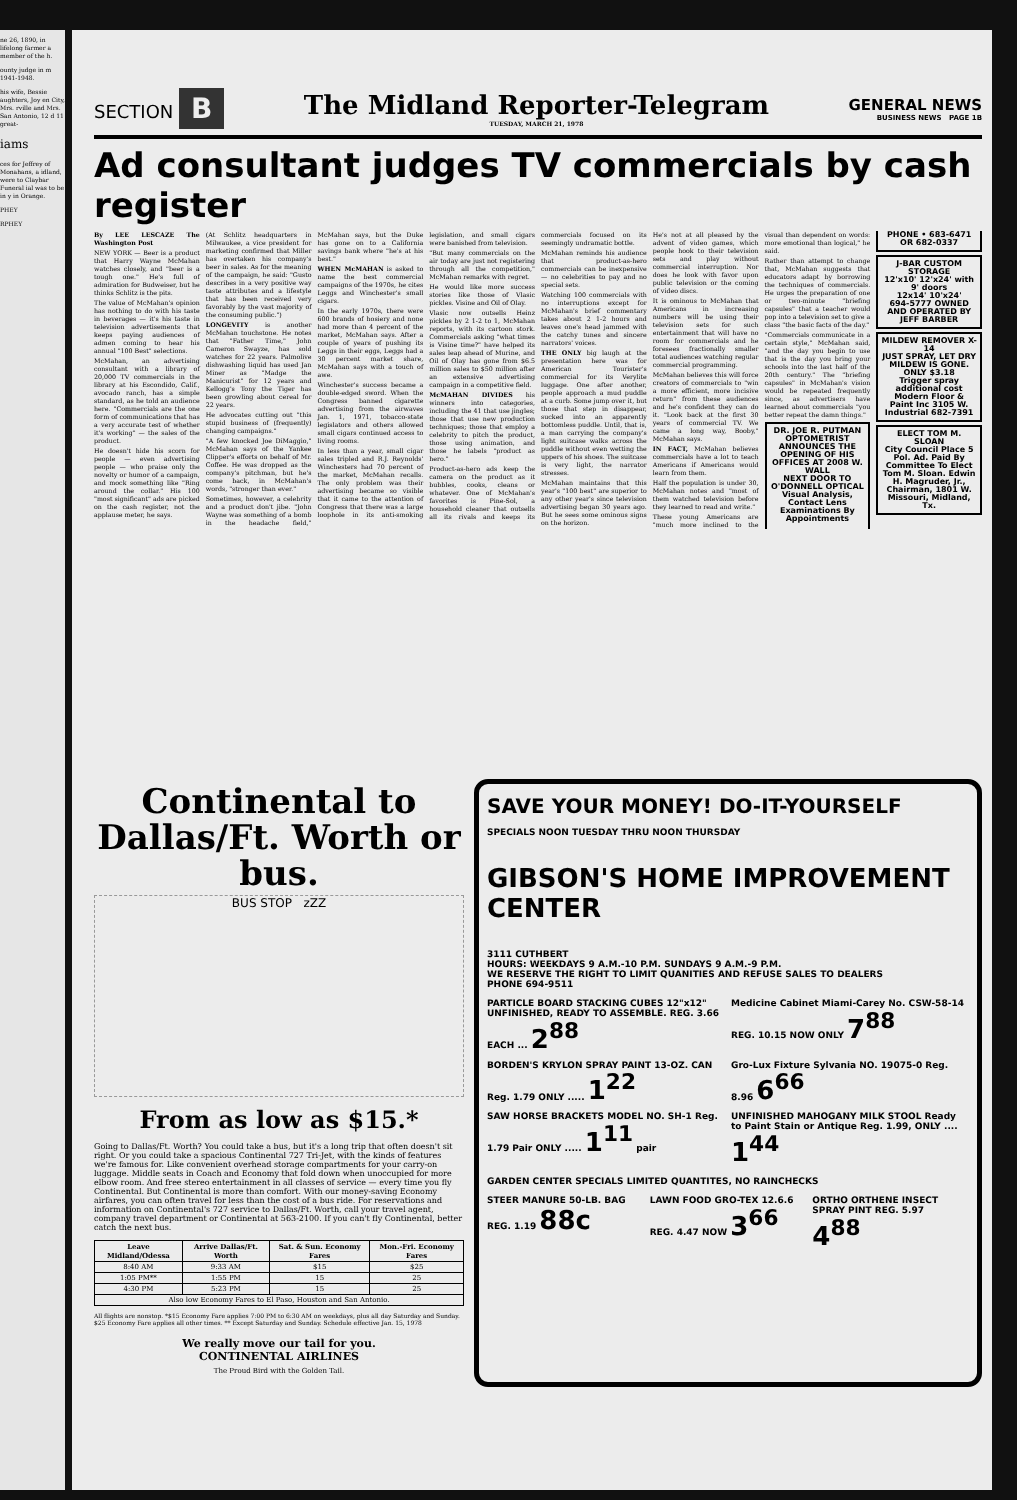ne 26, 1890, in lifelong farmer a member of the h.
ounty judge in m 1941-1948.
his wife, Bessie aughters, Joy en City, Mrs. rville and Mrs. San Antonio, 12 d 11 great-
iams
ces for Jeffrey of Monahans, a idland, were to Claybar Funeral ial was to be in y in Orange.
PHEY
RPHEY
SECTION B
The Midland Reporter-Telegram
TUESDAY, MARCH 21, 1978
GENERAL NEWS
BUSINESS NEWS PAGE 1B
Ad consultant judges TV commercials by cash register
By LEE LESCAZE The Washington Post
NEW YORK — Beer is a product that Harry Wayne McMahan watches closely, and "beer is a tough one." He's full of admiration for Budweiser, but he thinks Schlitz is the pits.
The value of McMahan's opinion has nothing to do with his taste in beverages — it's his taste in television advertisements that keeps paying audiences of admen coming to hear his annual "100 Best" selections.
McMahan, an advertising consultant with a library of 20,000 TV commercials in the library at his Escondido, Calif., avocado ranch, has a simple standard, as he told an audience here. "Commercials are the one form of communications that has a very accurate test of whether it's working" — the sales of the product.
He doesn't hide his scorn for people — even advertising people — who praise only the novelty or humor of a campaign, and mock something like "Ring around the collar." His 100 "most significant" ads are picked on the cash register, not the applause meter, he says.
(At Schlitz headquarters in Milwaukee, a vice president for marketing confirmed that Miller has overtaken his company's beer in sales. As for the meaning of the campaign, he said: "Gusto describes in a very positive way taste attributes and a lifestyle that has been received very favorably by the vast majority of the consuming public.")
LONGEVITY is another McMahan touchstone. He notes that "Father Time," John Cameron Swayze, has sold watches for 22 years. Palmolive dishwashing liquid has used Jan Miner as "Madge the Manicurist" for 12 years and Kellogg's Tony the Tiger has been growling about cereal for 22 years.
He advocates cutting out "this stupid business of (frequently) changing campaigns."
"A few knocked Joe DiMaggio," McMahan says of the Yankee Clipper's efforts on behalf of Mr. Coffee. He was dropped as the company's pitchman, but he's come back, in McMahan's words, "stronger than ever."
Sometimes, however, a celebrity and a product don't jibe. "John Wayne was something of a bomb in the headache field," McMahan says, but the Duke has gone on to a California savings bank where "he's at his best."
WHEN McMAHAN is asked to name the best commercial campaigns of the 1970s, he cites Leggs and Winchester's small cigars.
In the early 1970s, there were 600 brands of hosiery and none had more than 4 percent of the market, McMahan says. After a couple of years of pushing its Leggs in their eggs, Leggs had a 30 percent market share, McMahan says with a touch of awe.
Winchester's success became a double-edged sword. When the Congress banned cigarette advertising from the airwaves Jan. 1, 1971, tobacco-state legislators and others allowed small cigars continued access to living rooms.
In less than a year, small cigar sales tripled and R.J. Reynolds' Winchesters had 70 percent of the market, McMahan recalls. The only problem was their advertising became so visible that it came to the attention of Congress that there was a large loophole in its anti-smoking legislation, and small cigars were banished from television.
"But many commercials on the air today are just not registering through all the competition," McMahan remarks with regret.
He would like more success stories like those of Vlasic pickles. Visine and Oil of Olay.
Vlasic now outsells Heinz pickles by 2 1-2 to 1, McMahan reports, with its cartoon stork. Commercials asking "what times is Visine time?" have helped its sales leap ahead of Murine, and Oil of Olay has gone from $6.5 million sales to $50 million after an extensive advertising campaign in a competitive field.
McMAHAN DIVIDES his winners into categories, including the 41 that use jingles; those that use new production techniques; those that employ a celebrity to pitch the product, those using animation, and those he labels "product as hero."
Product-as-hero ads keep the camera on the product as it bubbles, cooks, cleans or whatever. One of McMahan's favorites is Pine-Sol, a household cleaner that outsells all its rivals and keeps its commercials focused on its seemingly undramatic bottle.
McMahan reminds his audience that product-as-hero commercials can be inexpensive — no celebrities to pay and no special sets.
Watching 100 commercials with no interruptions except for McMahan's brief commentary takes about 2 1-2 hours and leaves one's head jammed with the catchy tunes and sincere narrators' voices.
THE ONLY big laugh at the presentation here was for American Tourister's commercial for its Verylite luggage. One after another, people approach a mud puddle at a curb. Some jump over it, but those that step in disappear, sucked into an apparently bottomless puddle. Until, that is, a man carrying the company's light suitcase walks across the puddle without even wetting the uppers of his shoes. The suitcase is very light, the narrator stresses.
McMahan maintains that this year's "100 best" are superior to any other year's since television advertising began 30 years ago. But he sees some ominous signs on the horizon.
He's not at all pleased by the advent of video games, which people hook to their television sets and play without commercial interruption. Nor does he look with favor upon public television or the coming of video discs.
It is ominous to McMahan that Americans in increasing numbers will be using their television sets for such entertainment that will have no room for commercials and he foresees fractionally smaller total audiences watching regular commercial programming.
McMahan believes this will force creators of commercials to "win a more efficient, more incisive return" from these audiences and he's confident they can do it. "Look back at the first 30 years of commercial TV. We came a long way, Booby," McMahan says.
IN FACT, McMahan believes commercials have a lot to teach Americans if Americans would learn from them.
Half the population is under 30, McMahan notes and "most of them watched television before they learned to read and write."
These young Americans are "much more inclined to the visual than dependent on words: more emotional than logical," he said.
Rather than attempt to change that, McMahan suggests that educators adapt by borrowing the techniques of commercials. He urges the preparation of one or two-minute "briefing capsules" that a teacher would pop into a television set to give a class "the basic facts of the day."
"Commercials communicate in a certain style," McMahan said, "and the day you begin to use that is the day you bring your schools into the last half of the 20th century." The "briefing capsules" in McMahan's vision would be repeated frequently since, as advertisers have learned about commercials "you better repeat the damn things."
DR. JOE R. PUTMAN
OPTOMETRIST
ANNOUNCES THE OPENING OF HIS OFFICES AT 2008 W. WALL
NEXT DOOR TO O'DONNELL OPTICAL
Visual Analysis, Contact Lens Examinations By Appointments
PHONE • 683-6471 OR 682-0337
J-BAR CUSTOM STORAGE
12'x10' 12'x24' with 9' doors
12x14' 10'x24'
694-5777 OWNED AND OPERATED BY JEFF BARBER
MILDEW REMOVER X-14
JUST SPRAY, LET DRY MILDEW IS GONE. ONLY $3.18
Trigger spray additional cost
Modern Floor & Paint Inc 3105 W. Industrial 682-7391
ELECT TOM M. SLOAN
City Council Place 5
Pol. Ad. Paid By Committee To Elect Tom M. Sloan. Edwin H. Magruder, Jr., Chairman, 1801 W. Missouri, Midland, Tx.
Continental to Dallas/Ft. Worth or bus.
BUS STOP zZZ
From as low as $15.*
Going to Dallas/Ft. Worth? You could take a bus, but it's a long trip that often doesn't sit right. Or you could take a spacious Continental 727 Tri-Jet, with the kinds of features we're famous for. Like convenient overhead storage compartments for your carry-on luggage. Middle seats in Coach and Economy that fold down when unoccupied for more elbow room. And free stereo entertainment in all classes of service — every time you fly Continental. But Continental is more than comfort. With our money-saving Economy airfares, you can often travel for less than the cost of a bus ride. For reservations and information on Continental's 727 service to Dallas/Ft. Worth, call your travel agent, company travel department or Continental at 563-2100. If you can't fly Continental, better catch the next bus.
| Leave Midland/Odessa | Arrive Dallas/Ft. Worth | Sat. & Sun. Economy Fares | Mon.-Fri. Economy Fares |
| --- | --- | --- | --- |
| 8:40 AM | 9:33 AM | $15 | $25 |
| 1:05 PM** | 1:55 PM | 15 | 25 |
| 4:30 PM | 5:23 PM | 15 | 25 |
| Also low Economy Fares to El Paso, Houston and San Antonio. | | | |
All flights are nonstop. *$15 Economy Fare applies 7:00 PM to 6:30 AM on weekdays, plus all day Saturday and Sunday. $25 Economy Fare applies all other times. ** Except Saturday and Sunday. Schedule effective Jan. 15, 1978
We really move our tail for you.
CONTINENTAL AIRLINES
The Proud Bird with the Golden Tail.
SAVE YOUR MONEY! DO-IT-YOURSELF
SPECIALS NOON TUESDAY THRU NOON THURSDAY
GIBSON'S HOME IMPROVEMENT CENTER
3111 CUTHBERT
HOURS: WEEKDAYS 9 A.M.-10 P.M. SUNDAYS 9 A.M.-9 P.M.
WE RESERVE THE RIGHT TO LIMIT QUANITIES AND REFUSE SALES TO DEALERS
PHONE 694-9511
PARTICLE BOARD STACKING CUBES 12"x12" UNFINISHED, READY TO ASSEMBLE. REG. 3.66 EACH ... 2<sup>88</sup>
Medicine Cabinet Miami-Carey No. CSW-58-14 REG. 10.15 NOW ONLY 7<sup>88</sup>
BORDEN'S KRYLON SPRAY PAINT 13-OZ. CAN Reg. 1.79 ONLY ..... 1<sup>22</sup>
Gro-Lux Fixture Sylvania NO. 19075-0 Reg. 8.96 6<sup>66</sup>
SAW HORSE BRACKETS MODEL NO. SH-1 Reg. 1.79 Pair ONLY ..... 1<sup>11</sup> pair
UNFINISHED MAHOGANY MILK STOOL Ready to Paint Stain or Antique Reg. 1.99, ONLY .... 1<sup>44</sup>
GARDEN CENTER SPECIALS LIMITED QUANTITES, NO RAINCHECKS
STEER MANURE 50-LB. BAG REG. 1.19 88c
LAWN FOOD GRO-TEX 12.6.6 REG. 4.47 NOW 3<sup>66</sup>
ORTHO ORTHENE INSECT SPRAY PINT REG. 5.97 4<sup>88</sup>